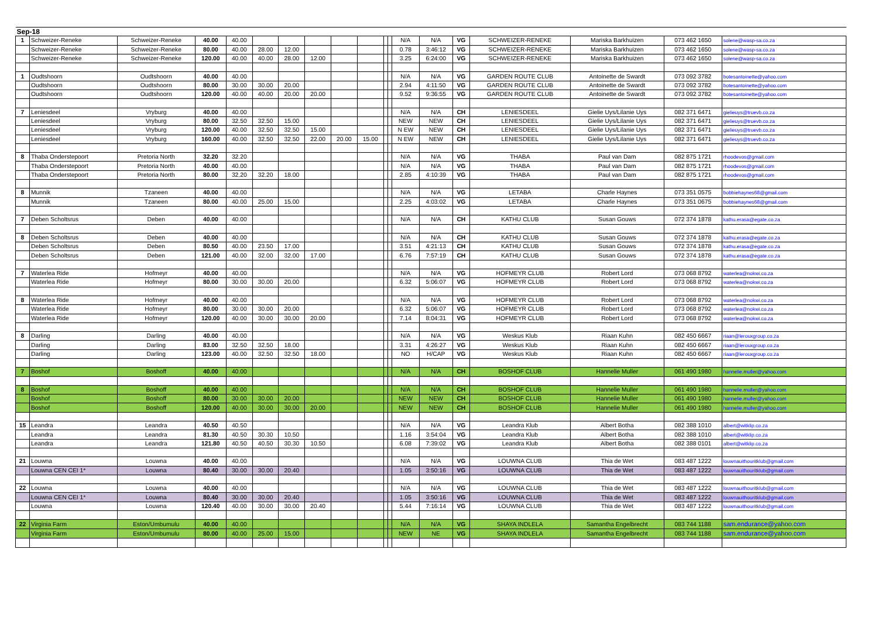| Sep-18 | | | | | | | | | | | | | | | | | | |
| 1 | Schweizer-Reneke | Schweizer-Reneke | 40.00 | 40.00 | | | | | | | | N/A | N/A | VG | SCHWEIZER-RENEKE | Mariska Barkhuizen | 073 462 1650 | solene@wasp-sa.co.za |
| | Schweizer-Reneke | Schweizer-Reneke | 80.00 | 40.00 | 28.00 | 12.00 | | | | | | 0.78 | 3:46:12 | VG | SCHWEIZER-RENEKE | Mariska Barkhuizen | 073 462 1650 | solene@wasp-sa.co.za |
| | Schweizer-Reneke | Schweizer-Reneke | 120.00 | 40.00 | 40.00 | 28.00 | 12.00 | | | | | 3.25 | 6:24:00 | VG | SCHWEIZER-RENEKE | Mariska Barkhuizen | 073 462 1650 | solene@wasp-sa.co.za |
| 1 | Oudtshoorn | Oudtshoorn | 40.00 | 40.00 | | | | | | | | N/A | N/A | VG | GARDEN ROUTE CLUB | Antoinette de Swardt | 073 092 3782 | botesantoinette@yahoo.com |
| | Oudtshoorn | Oudtshoorn | 80.00 | 30.00 | 30.00 | 20.00 | | | | | | 2.94 | 4:11:50 | VG | GARDEN ROUTE CLUB | Antoinette de Swardt | 073 092 3782 | botesantoinette@yahoo.com |
| | Oudtshoorn | Oudtshoorn | 120.00 | 40.00 | 40.00 | 20.00 | 20.00 | | | | | 9.52 | 9:36:55 | VG | GARDEN ROUTE CLUB | Antoinette de Swardt | 073 092 3782 | botesantoinette@yahoo.com |
| 7 | Leniesdeel | Vryburg | 40.00 | 40.00 | | | | | | | | N/A | N/A | CH | LENIESDEEL | Gielie Uys/Lilanie Uys | 082 371 6471 | gielieuys@truevb.co.za |
| | Leniesdeel | Vryburg | 80.00 | 32.50 | 32.50 | 15.00 | | | | | | NEW | NEW | CH | LENIESDEEL | Gielie Uys/Lilanie Uys | 082 371 6471 | gielieuys@truevb.co.za |
| | Leniesdeel | Vryburg | 120.00 | 40.00 | 32.50 | 32.50 | 15.00 | | | | | N EW | NEW | CH | LENIESDEEL | Gielie Uys/Lilanie Uys | 082 371 6471 | gielieuys@truevb.co.za |
| | Leniesdeel | Vryburg | 160.00 | 40.00 | 32.50 | 32.50 | 22.00 | 20.00 | 15.00 | | | N EW | NEW | CH | LENIESDEEL | Gielie Uys/Lilanie Uys | 082 371 6471 | gielieuys@truevb.co.za |
| 8 | Thaba Onderstepoort | Pretoria North | 32.20 | 32.20 | | | | | | | | N/A | N/A | VG | THABA | Paul van Dam | 082 875 1721 | rhoodevos@gmail.com |
| | Thaba Onderstepoort | Pretoria North | 40.00 | 40.00 | | | | | | | | N/A | N/A | VG | THABA | Paul van Dam | 082 875 1721 | rhoodevos@gmail.com |
| | Thaba Onderstepoort | Pretoria North | 80.00 | 32.20 | 32.20 | 18.00 | | | | | | 2.85 | 4:10:39 | VG | THABA | Paul van Dam | 082 875 1721 | rhoodevos@gmail.com |
| 8 | Munnik | Tzaneen | 40.00 | 40.00 | | | | | | | | N/A | N/A | VG | LETABA | Charle Haynes | 073 351 0575 | bobbiehaynes68@gmail.com |
| | Munnik | Tzaneen | 80.00 | 40.00 | 25.00 | 15.00 | | | | | | 2.25 | 4:03:02 | VG | LETABA | Charle Haynes | 073 351 0675 | bobbiehaynes68@gmail.com |
| 7 | Deben Scholtsrus | Deben | 40.00 | 40.00 | | | | | | | | N/A | N/A | CH | KATHU CLUB | Susan Gouws | 072 374 1878 | kathu.erasa@egate.co.za |
| 8 | Deben Scholtsrus | Deben | 40.00 | 40.00 | | | | | | | | N/A | N/A | CH | KATHU CLUB | Susan Gouws | 072 374 1878 | kathu.erasa@egate.co.za |
| | Deben Scholtsrus | Deben | 80.50 | 40.00 | 23.50 | 17.00 | | | | | | 3.51 | 4:21:13 | CH | KATHU CLUB | Susan Gouws | 072 374 1878 | kathu.erasa@egate.co.za |
| | Deben Scholtsrus | Deben | 121.00 | 40.00 | 32.00 | 32.00 | 17.00 | | | | | 6.76 | 7:57:19 | CH | KATHU CLUB | Susan Gouws | 072 374 1878 | kathu.erasa@egate.co.za |
| 7 | Waterlea Ride | Hofmeyr | 40.00 | 40.00 | | | | | | | | N/A | N/A | VG | HOFMEYR CLUB | Robert Lord | 073 068 8792 | waterlea@nokwi.co.za |
| | Waterlea Ride | Hofmeyr | 80.00 | 30.00 | 30.00 | 20.00 | | | | | | 6.32 | 5:06:07 | VG | HOFMEYR CLUB | Robert Lord | 073 068 8792 | waterlea@nokwi.co.za |
| 8 | Waterlea Ride | Hofmeyr | 40.00 | 40.00 | | | | | | | | N/A | N/A | VG | HOFMEYR CLUB | Robert Lord | 073 068 8792 | waterlea@nokwi.co.za |
| | Waterlea Ride | Hofmeyr | 80.00 | 30.00 | 30.00 | 20.00 | | | | | | 6.32 | 5:06:07 | VG | HOFMEYR CLUB | Robert Lord | 073 068 8792 | waterlea@nokwi.co.za |
| | Waterlea Ride | Hofmeyr | 120.00 | 40.00 | 30.00 | 30.00 | 20.00 | | | | | 7.14 | 8:04:31 | VG | HOFMEYR CLUB | Robert Lord | 073 068 8792 | waterlea@nokwi.co.za |
| 8 | Darling | Darling | 40.00 | 40.00 | | | | | | | | N/A | N/A | VG | Weskus Klub | Riaan Kuhn | 082 450 6667 | riaan@lerouxgroup.co.za |
| | Darling | Darling | 83.00 | 32.50 | 32.50 | 18.00 | | | | | | 3.31 | 4:26:27 | VG | Weskus Klub | Riaan Kuhn | 082 450 6667 | riaan@lerouxgroup.co.za |
| | Darling | Darling | 123.00 | 40.00 | 32.50 | 32.50 | 18.00 | | | | | NO | H/CAP | VG | Weskus Klub | Riaan Kuhn | 082 450 6667 | riaan@lerouxgroup.co.za |
| 7 | Boshof | Boshoff | 40.00 | 40.00 | | | | | | | | N/A | N/A | CH | BOSHOF CLUB | Hannelie Muller | 061 490 1980 | hannelie.muller@yahoo.com |
| 8 | Boshof | Boshoff | 40.00 | 40.00 | | | | | | | | N/A | N/A | CH | BOSHOF CLUB | Hannelie Muller | 061 490 1980 | hannelie.muller@yahoo.com |
| | Boshof | Boshoff | 80.00 | 30.00 | 30.00 | 20.00 | | | | | | NEW | NEW | CH | BOSHOF CLUB | Hannelie Muller | 061 490 1980 | hannelie.muller@yahoo.com |
| | Boshof | Boshoff | 120.00 | 40.00 | 30.00 | 30.00 | 20.00 | | | | | NEW | NEW | CH | BOSHOF CLUB | Hannelie Muller | 061 490 1980 | hannelie.muller@yahoo.com |
| 15 | Leandra | Leandra | 40.50 | 40.50 | | | | | | | | N/A | N/A | VG | Leandra Klub | Albert Botha | 082 388 1010 | albert@witklip.co.za |
| | Leandra | Leandra | 81.30 | 40.50 | 30.30 | 10.50 | | | | | | 1.16 | 3:54:04 | VG | Leandra Klub | Albert Botha | 082 388 1010 | albert@witklip.co.za |
| | Leandra | Leandra | 121.80 | 40.50 | 40.50 | 30.30 | 10.50 | | | | | 6.08 | 7:39:02 | VG | Leandra Klub | Albert Botha | 082 388 0101 | albert@witklip.co.za |
| 21 | Louwna | Louwna | 40.00 | 40.00 | | | | | | | | N/A | N/A | VG | LOUWNA CLUB | Thia de Wet | 083 487 1222 | louwnauithouritklub@gmail.com |
| | Louwna CEN CEI 1* | Louwna | 80.40 | 30.00 | 30.00 | 20.40 | | | | | | 1.05 | 3:50:16 | VG | LOUWNA CLUB | Thia de Wet | 083 487 1222 | louwnauithouritklub@gmail.com |
| 22 | Louwna | Louwna | 40.00 | 40.00 | | | | | | | | N/A | N/A | VG | LOUWNA CLUB | Thia de Wet | 083 487 1222 | louwnauithouritklub@gmail.com |
| | Louwna CEN CEI 1* | Louwna | 80.40 | 30.00 | 30.00 | 20.40 | | | | | | 1.05 | 3:50:16 | VG | LOUWNA CLUB | Thia de Wet | 083 487 1222 | louwnauithouritklub@gmail.com |
| | Louwna | Louwna | 120.40 | 40.00 | 30.00 | 30.00 | 20.40 | | | | | 5.44 | 7:16:14 | VG | LOUWNA CLUB | Thia de Wet | 083 487 1222 | louwnauithouritklub@gmail.com |
| 22 | Virginia Farm | Eston/Umbumulu | 40.00 | 40.00 | | | | | | | | N/A | N/A | VG | SHAYA INDLELA | Samantha Engelbrecht | 083 744 1188 | sam.endurance@yahoo.com |
| | Virginia Farm | Eston/Umbumulu | 80.00 | 40.00 | 25.00 | 15.00 | | | | | | NEW | NE | VG | SHAYA INDLELA | Samantha Engelbrecht | 083 744 1188 | sam.endurance@yahoo.com |